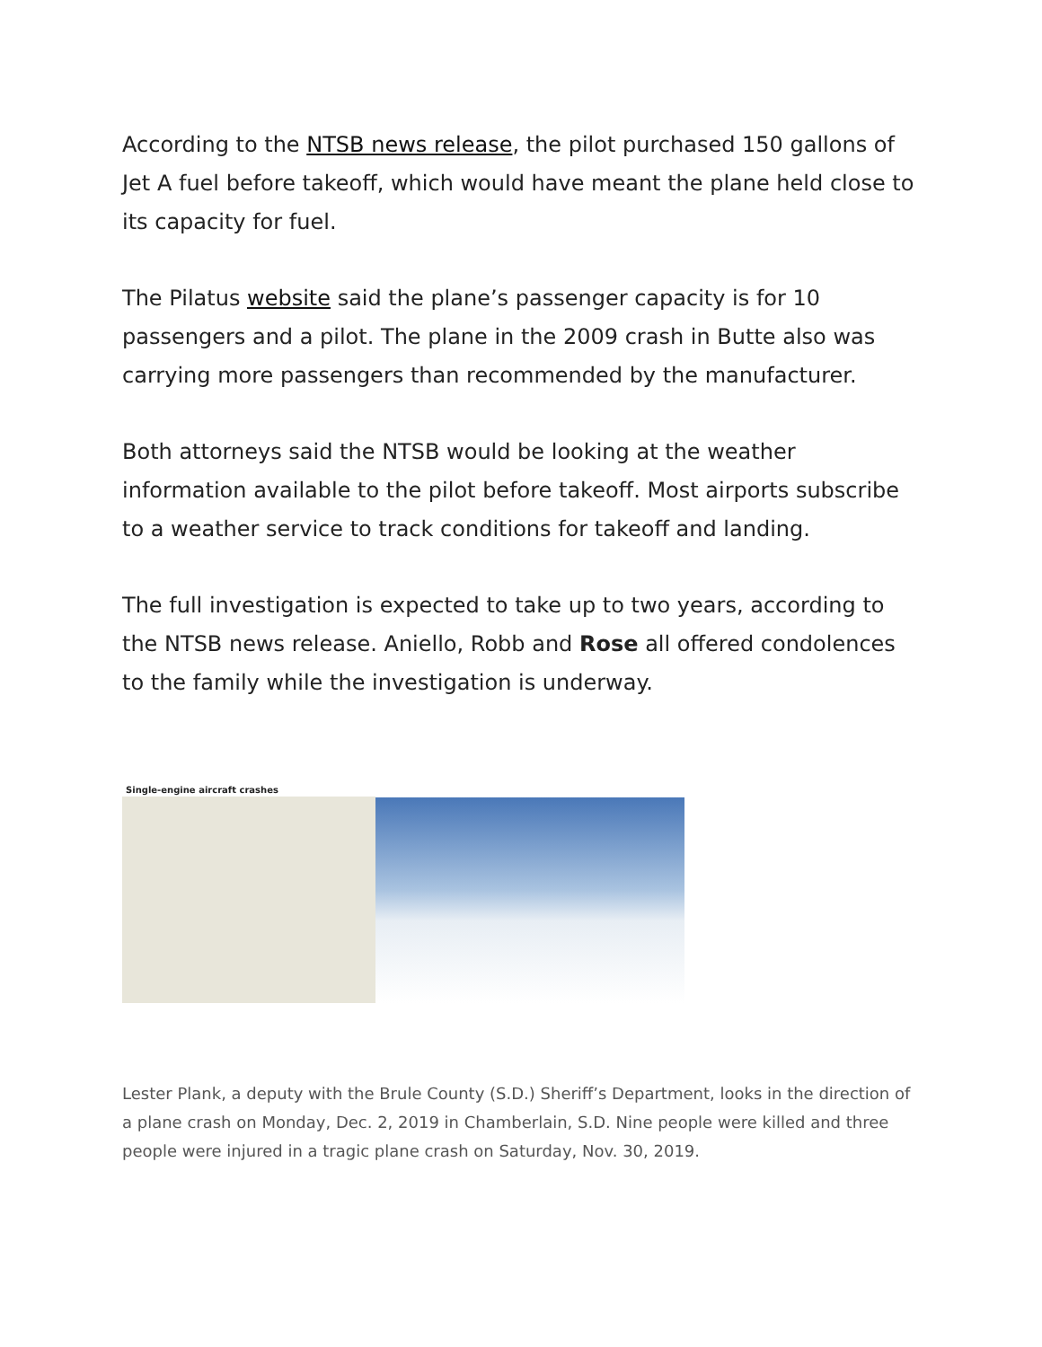According to the NTSB news release, the pilot purchased 150 gallons of Jet A fuel before takeoff, which would have meant the plane held close to its capacity for fuel.
The Pilatus website said the plane’s passenger capacity is for 10 passengers and a pilot. The plane in the 2009 crash in Butte also was carrying more passengers than recommended by the manufacturer.
Both attorneys said the NTSB would be looking at the weather information available to the pilot before takeoff. Most airports subscribe to a weather service to track conditions for takeoff and landing.
The full investigation is expected to take up to two years, according to the NTSB news release. Aniello, Robb and Rose all offered condolences to the family while the investigation is underway.
Single-engine aircraft crashes
Lester Plank, a deputy with the Brule County (S.D.) Sheriff’s Department, looks in the direction of a plane crash on Monday, Dec. 2, 2019 in Chamberlain, S.D. Nine people were killed and three people were injured in a tragic plane crash on Saturday, Nov. 30, 2019.